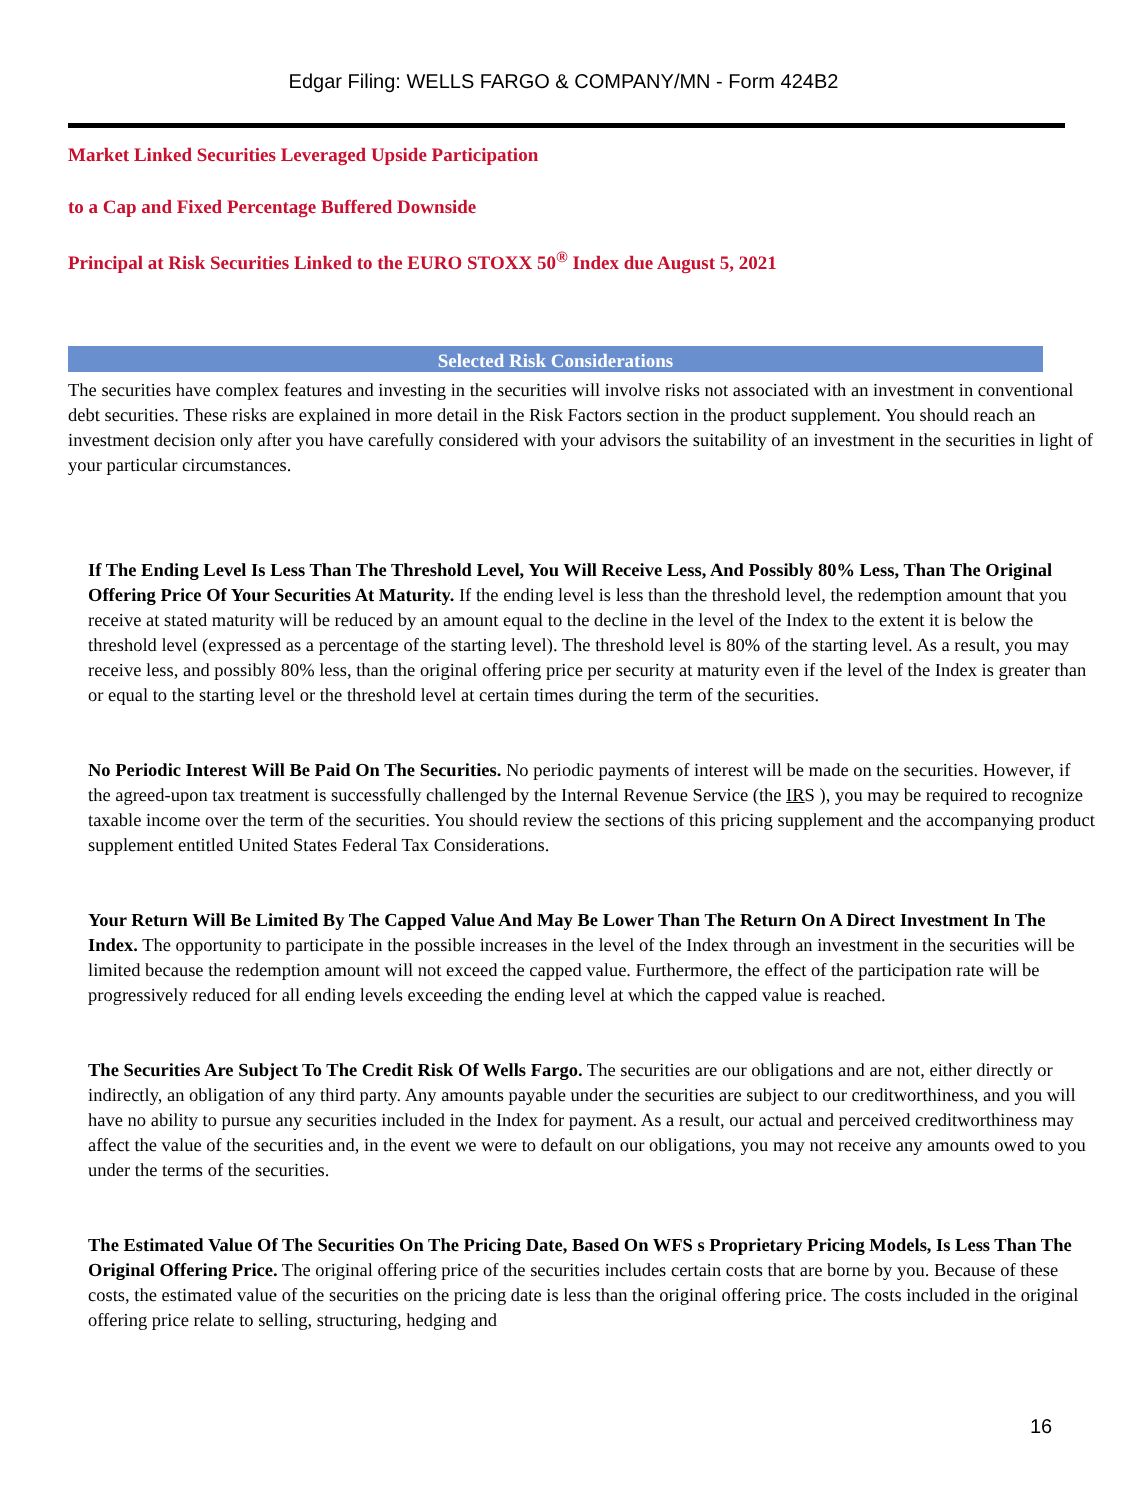Edgar Filing: WELLS FARGO & COMPANY/MN - Form 424B2
Market Linked Securities Leveraged Upside Participation
to a Cap and Fixed Percentage Buffered Downside
Principal at Risk Securities Linked to the EURO STOXX 50<sup>®</sup> Index due August 5, 2021
Selected Risk Considerations
The securities have complex features and investing in the securities will involve risks not associated with an investment in conventional debt securities. These risks are explained in more detail in the Risk Factors section in the product supplement. You should reach an investment decision only after you have carefully considered with your advisors the suitability of an investment in the securities in light of your particular circumstances.
If The Ending Level Is Less Than The Threshold Level, You Will Receive Less, And Possibly 80% Less, Than The Original Offering Price Of Your Securities At Maturity. If the ending level is less than the threshold level, the redemption amount that you receive at stated maturity will be reduced by an amount equal to the decline in the level of the Index to the extent it is below the threshold level (expressed as a percentage of the starting level). The threshold level is 80% of the starting level. As a result, you may receive less, and possibly 80% less, than the original offering price per security at maturity even if the level of the Index is greater than or equal to the starting level or the threshold level at certain times during the term of the securities.
No Periodic Interest Will Be Paid On The Securities. No periodic payments of interest will be made on the securities. However, if the agreed-upon tax treatment is successfully challenged by the Internal Revenue Service (the IRS ), you may be required to recognize taxable income over the term of the securities. You should review the sections of this pricing supplement and the accompanying product supplement entitled United States Federal Tax Considerations.
Your Return Will Be Limited By The Capped Value And May Be Lower Than The Return On A Direct Investment In The Index. The opportunity to participate in the possible increases in the level of the Index through an investment in the securities will be limited because the redemption amount will not exceed the capped value. Furthermore, the effect of the participation rate will be progressively reduced for all ending levels exceeding the ending level at which the capped value is reached.
The Securities Are Subject To The Credit Risk Of Wells Fargo. The securities are our obligations and are not, either directly or indirectly, an obligation of any third party. Any amounts payable under the securities are subject to our creditworthiness, and you will have no ability to pursue any securities included in the Index for payment. As a result, our actual and perceived creditworthiness may affect the value of the securities and, in the event we were to default on our obligations, you may not receive any amounts owed to you under the terms of the securities.
The Estimated Value Of The Securities On The Pricing Date, Based On WFS s Proprietary Pricing Models, Is Less Than The Original Offering Price. The original offering price of the securities includes certain costs that are borne by you. Because of these costs, the estimated value of the securities on the pricing date is less than the original offering price. The costs included in the original offering price relate to selling, structuring, hedging and
16